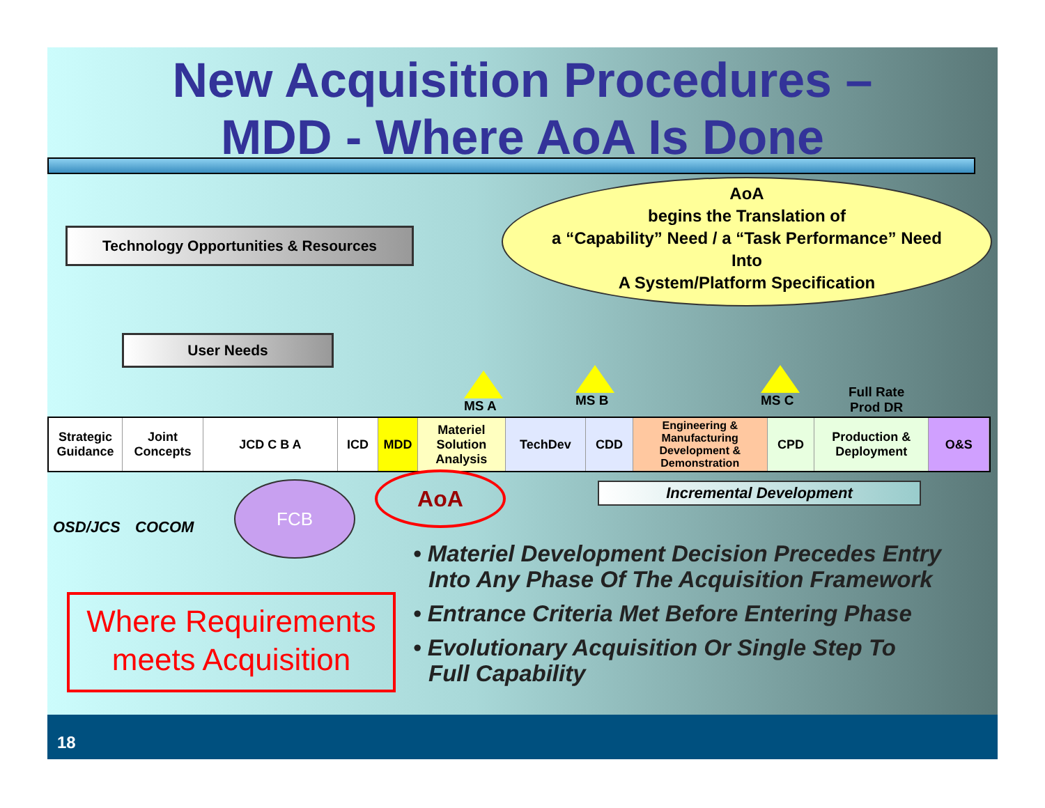New Acquisition Procedures –
MDD - Where AoA Is Done
Technology Opportunities & Resources
User Needs
AoA
begins the Translation of
a “Capability” Need / a “Task Performance” Need
Into
A System/Platform Specification
MS A MS B MS C
Full Rate
Prod DR
Strategic Guidance
Joint Concepts
JCD C B A ICD MDD Materiel Solution Analysis
TechDev CDD Engineering & Manufacturing Development & Demonstration
CPD Production & Deployment
O&S
OSD/JCS COCOM
FCB AoA Incremental Development
• Materiel Development Decision Precedes Entry Into Any Phase Of The Acquisition Framework
• Entrance Criteria Met Before Entering Phase
• Evolutionary Acquisition Or Single Step To Full Capability
Where Requirements
meets Acquisition
18